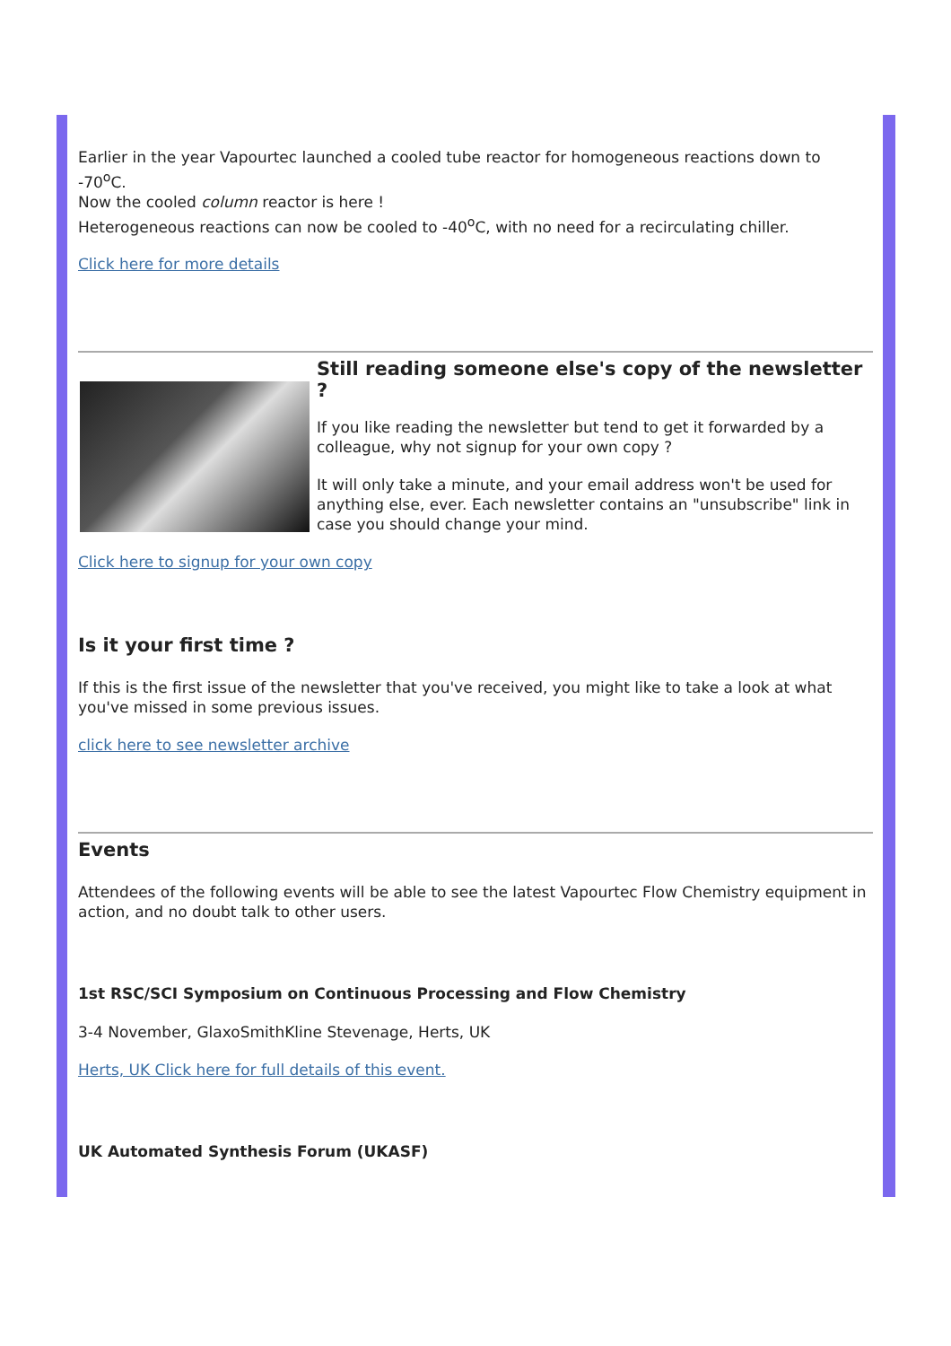Earlier in the year Vapourtec launched a cooled tube reactor for homogeneous reactions down to -70<sup>o</sup>C.
Now the cooled column reactor is here !
Heterogeneous reactions can now be cooled to -40<sup>o</sup>C, with no need for a recirculating chiller.
Click here for more details
Still reading someone else's copy of the newsletter ?
If you like reading the newsletter but tend to get it forwarded by a colleague, why not signup for your own copy ?
It will only take a minute, and your email address won't be used for anything else, ever. Each newsletter contains an "unsubscribe" link in case you should change your mind.
Click here to signup for your own copy
Is it your first time ?
If this is the first issue of the newsletter that you've received, you might like to take a look at what you've missed in some previous issues.
click here to see newsletter archive
Events
Attendees of the following events will be able to see the latest Vapourtec Flow Chemistry equipment in action, and no doubt talk to other users.
1st RSC/SCI Symposium on Continuous Processing and Flow Chemistry
3-4 November, GlaxoSmithKline Stevenage, Herts, UK
Herts, UK Click here for full details of this event.
UK Automated Synthesis Forum (UKASF)